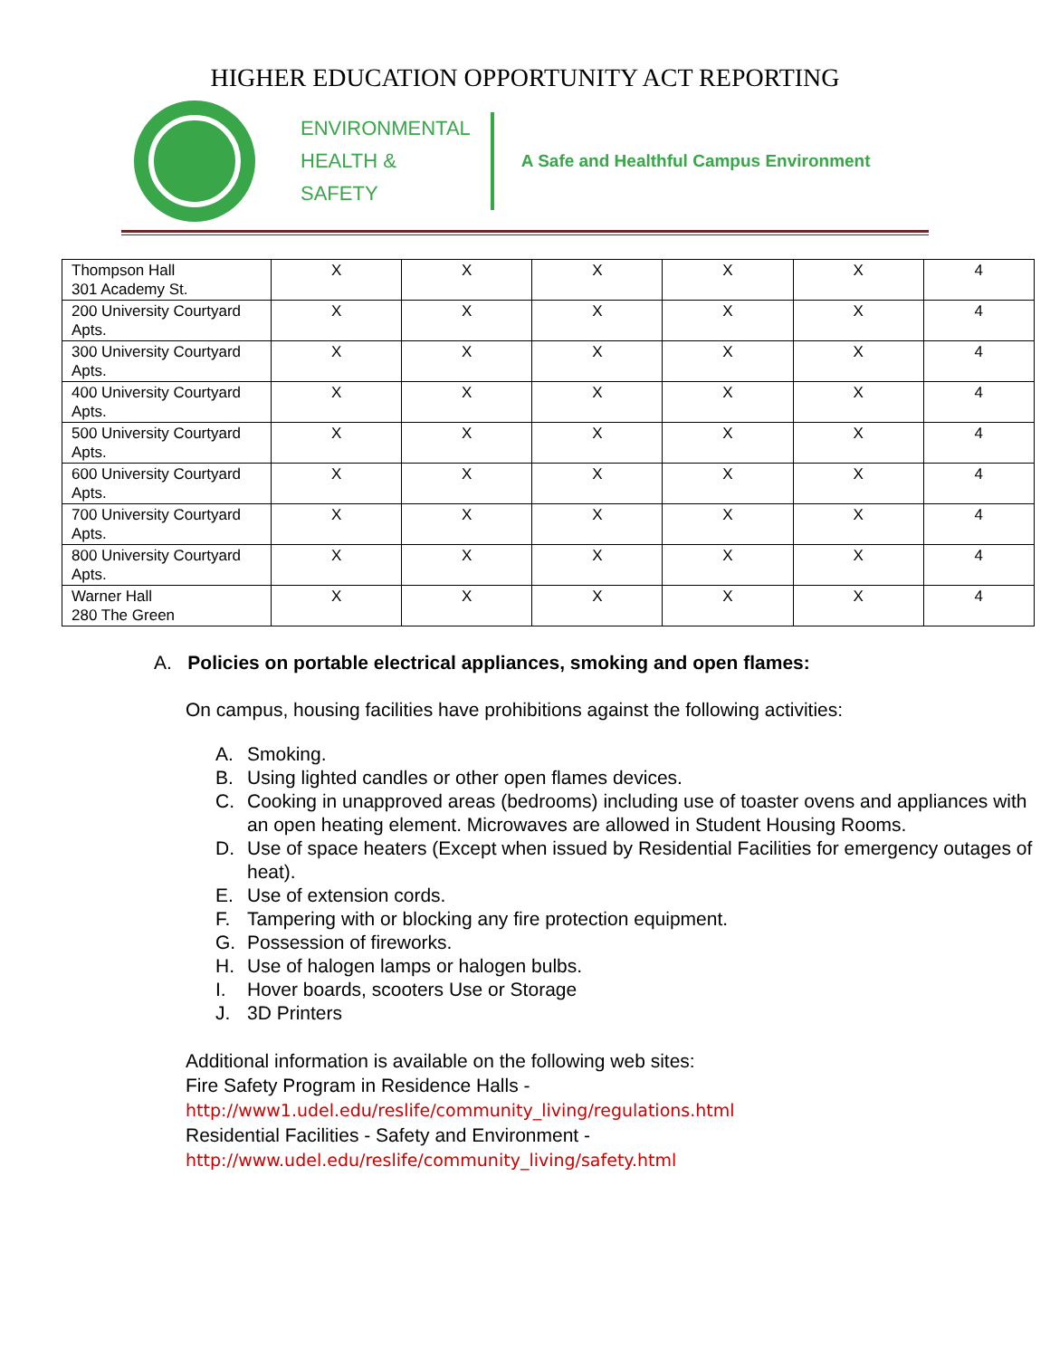HIGHER EDUCATION OPPORTUNITY ACT REPORTING
ENVIRONMENTAL
HEALTH &
SAFETY
A Safe and Healthful Campus Environment
| Thompson Hall 301 Academy St. | X | X | X | X | X | 4 |
| 200 University Courtyard Apts. | X | X | X | X | X | 4 |
| 300 University Courtyard Apts. | X | X | X | X | X | 4 |
| 400 University Courtyard Apts. | X | X | X | X | X | 4 |
| 500 University Courtyard Apts. | X | X | X | X | X | 4 |
| 600 University Courtyard Apts. | X | X | X | X | X | 4 |
| 700 University Courtyard Apts. | X | X | X | X | X | 4 |
| 800 University Courtyard Apts. | X | X | X | X | X | 4 |
| Warner Hall 280 The Green | X | X | X | X | X | 4 |
A. Policies on portable electrical appliances, smoking and open flames:
On campus, housing facilities have prohibitions against the following activities:
A. Smoking.
B. Using lighted candles or other open flames devices.
C. Cooking in unapproved areas (bedrooms) including use of toaster ovens and appliances with an open heating element. Microwaves are allowed in Student Housing Rooms.
D. Use of space heaters (Except when issued by Residential Facilities for emergency outages of heat).
E. Use of extension cords.
F. Tampering with or blocking any fire protection equipment.
G. Possession of fireworks.
H. Use of halogen lamps or halogen bulbs.
I. Hover boards, scooters Use or Storage
J. 3D Printers
Additional information is available on the following web sites:
Fire Safety Program in Residence Halls -
http://www1.udel.edu/reslife/community_living/regulations.html
Residential Facilities - Safety and Environment -
http://www.udel.edu/reslife/community_living/safety.html